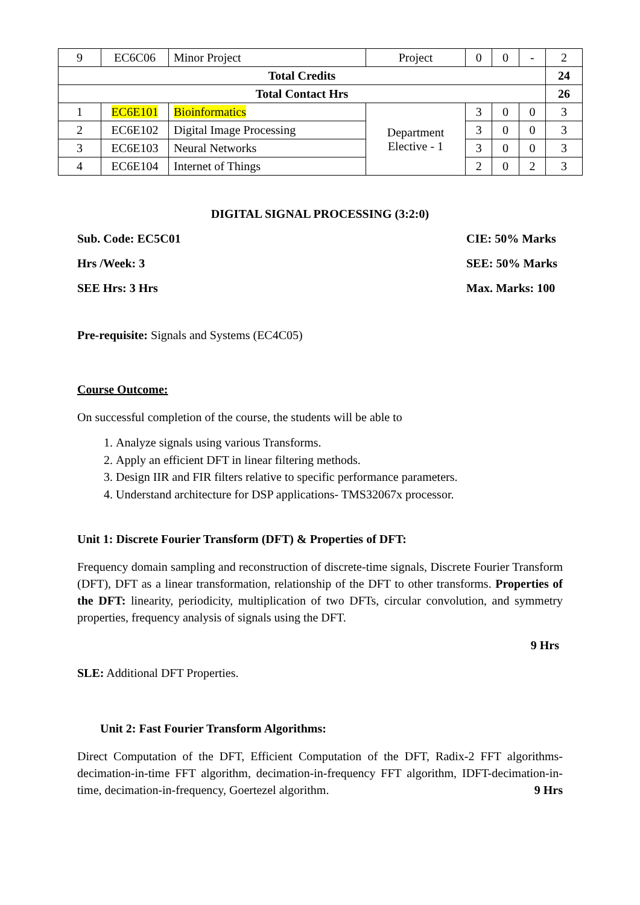| 9 | EC6C06 | Minor Project | Project | 0 | 0 | - | 2 |
| Total Credits | | | | | | | 24 |
| Total Contact Hrs | | | | | | | 26 |
| 1 | EC6E101 | Bioinformatics | Department Elective - 1 | 3 | 0 | 0 | 3 |
| 2 | EC6E102 | Digital Image Processing | | 3 | 0 | 0 | 3 |
| 3 | EC6E103 | Neural Networks | | 3 | 0 | 0 | 3 |
| 4 | EC6E104 | Internet of Things | | 2 | 0 | 2 | 3 |
DIGITAL SIGNAL PROCESSING (3:2:0)
Sub. Code: EC5C01 CIE: 50% Marks
Hrs /Week: 3 SEE: 50% Marks
SEE Hrs: 3 Hrs Max. Marks: 100
Pre-requisite: Signals and Systems (EC4C05)
Course Outcome:
On successful completion of the course, the students will be able to
1. Analyze signals using various Transforms.
2. Apply an efficient DFT in linear filtering methods.
3. Design IIR and FIR filters relative to specific performance parameters.
4. Understand architecture for DSP applications- TMS32067x processor.
Unit 1: Discrete Fourier Transform (DFT) & Properties of DFT:
Frequency domain sampling and reconstruction of discrete-time signals, Discrete Fourier Transform (DFT), DFT as a linear transformation, relationship of the DFT to other transforms. Properties of the DFT: linearity, periodicity, multiplication of two DFTs, circular convolution, and symmetry properties, frequency analysis of signals using the DFT.
9 Hrs
SLE: Additional DFT Properties.
Unit 2: Fast Fourier Transform Algorithms:
Direct Computation of the DFT, Efficient Computation of the DFT, Radix-2 FFT algorithms-decimation-in-time FFT algorithm, decimation-in-frequency FFT algorithm, IDFT-decimation-in-time, decimation-in-frequency, Goertezel algorithm. 9 Hrs